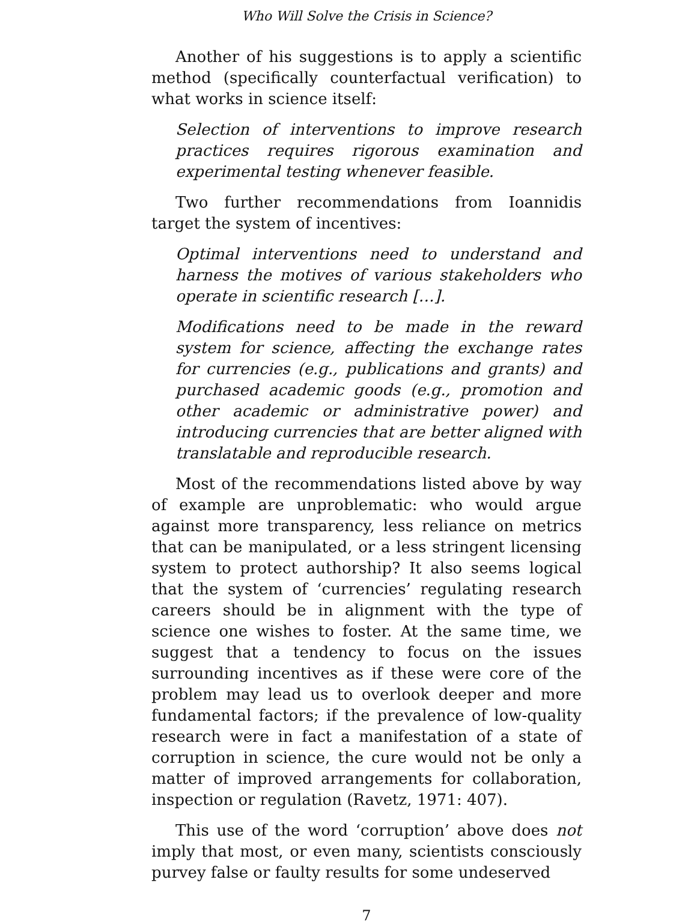Who Will Solve the Crisis in Science?
Another of his suggestions is to apply a scientific method (specifically counterfactual verification) to what works in science itself:
Selection of interventions to improve research practices requires rigorous examination and experimental testing whenever feasible.
Two further recommendations from Ioannidis target the system of incentives:
Optimal interventions need to understand and harness the motives of various stakeholders who operate in scientific research […].
Modifications need to be made in the reward system for science, affecting the exchange rates for currencies (e.g., publications and grants) and purchased academic goods (e.g., promotion and other academic or administrative power) and introducing currencies that are better aligned with translatable and reproducible research.
Most of the recommendations listed above by way of example are unproblematic: who would argue against more transparency, less reliance on metrics that can be manipulated, or a less stringent licensing system to protect authorship? It also seems logical that the system of ‘currencies’ regulating research careers should be in alignment with the type of science one wishes to foster. At the same time, we suggest that a tendency to focus on the issues surrounding incentives as if these were core of the problem may lead us to overlook deeper and more fundamental factors; if the prevalence of low-quality research were in fact a manifestation of a state of corruption in science, the cure would not be only a matter of improved arrangements for collaboration, inspection or regulation (Ravetz, 1971: 407).
This use of the word ‘corruption’ above does not imply that most, or even many, scientists consciously purvey false or faulty results for some undeserved
7